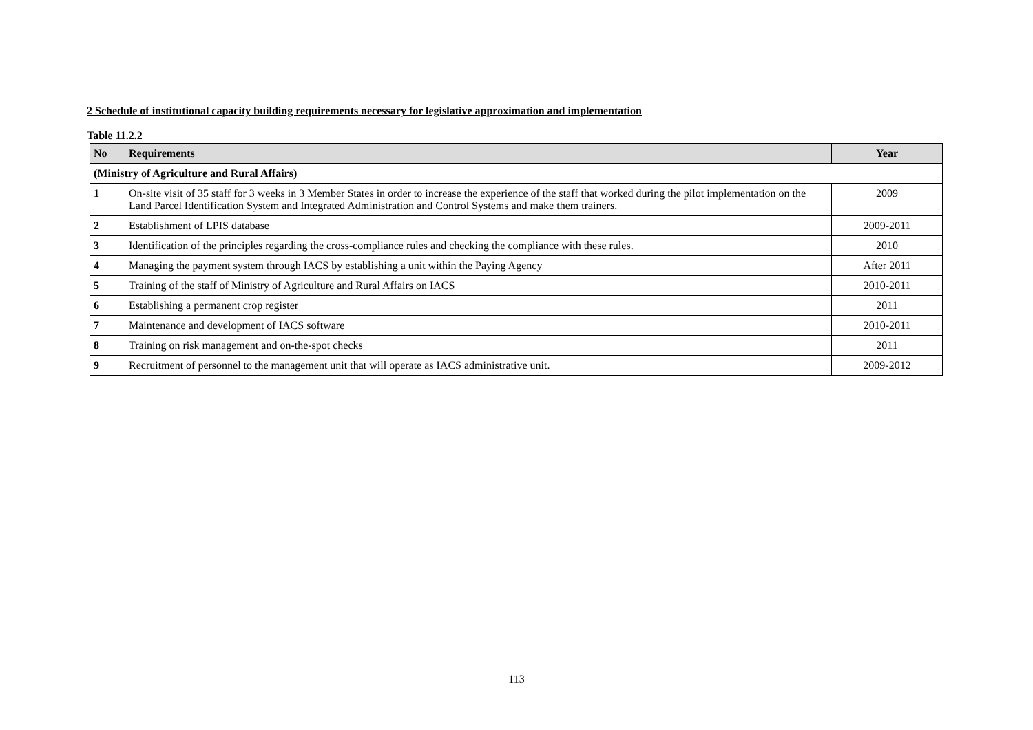2 Schedule of institutional capacity building requirements necessary for legislative approximation and implementation
Table 11.2.2
| No | Requirements | Year |
| --- | --- | --- |
| (Ministry of Agriculture and Rural Affairs) | | |
| 1 | On-site visit of 35 staff for 3 weeks in 3 Member States in order to increase the experience of the staff that worked during the pilot implementation on the Land Parcel Identification System and Integrated Administration and Control Systems and make them trainers. | 2009 |
| 2 | Establishment of LPIS database | 2009-2011 |
| 3 | Identification of the principles regarding the cross-compliance rules and checking the compliance with these rules. | 2010 |
| 4 | Managing the payment system through IACS by establishing a unit within the Paying Agency | After 2011 |
| 5 | Training of the staff of Ministry of Agriculture and Rural Affairs on IACS | 2010-2011 |
| 6 | Establishing a permanent crop register | 2011 |
| 7 | Maintenance and development of IACS software | 2010-2011 |
| 8 | Training on risk management and on-the-spot checks | 2011 |
| 9 | Recruitment of personnel to the management unit that will operate as IACS administrative unit. | 2009-2012 |
113